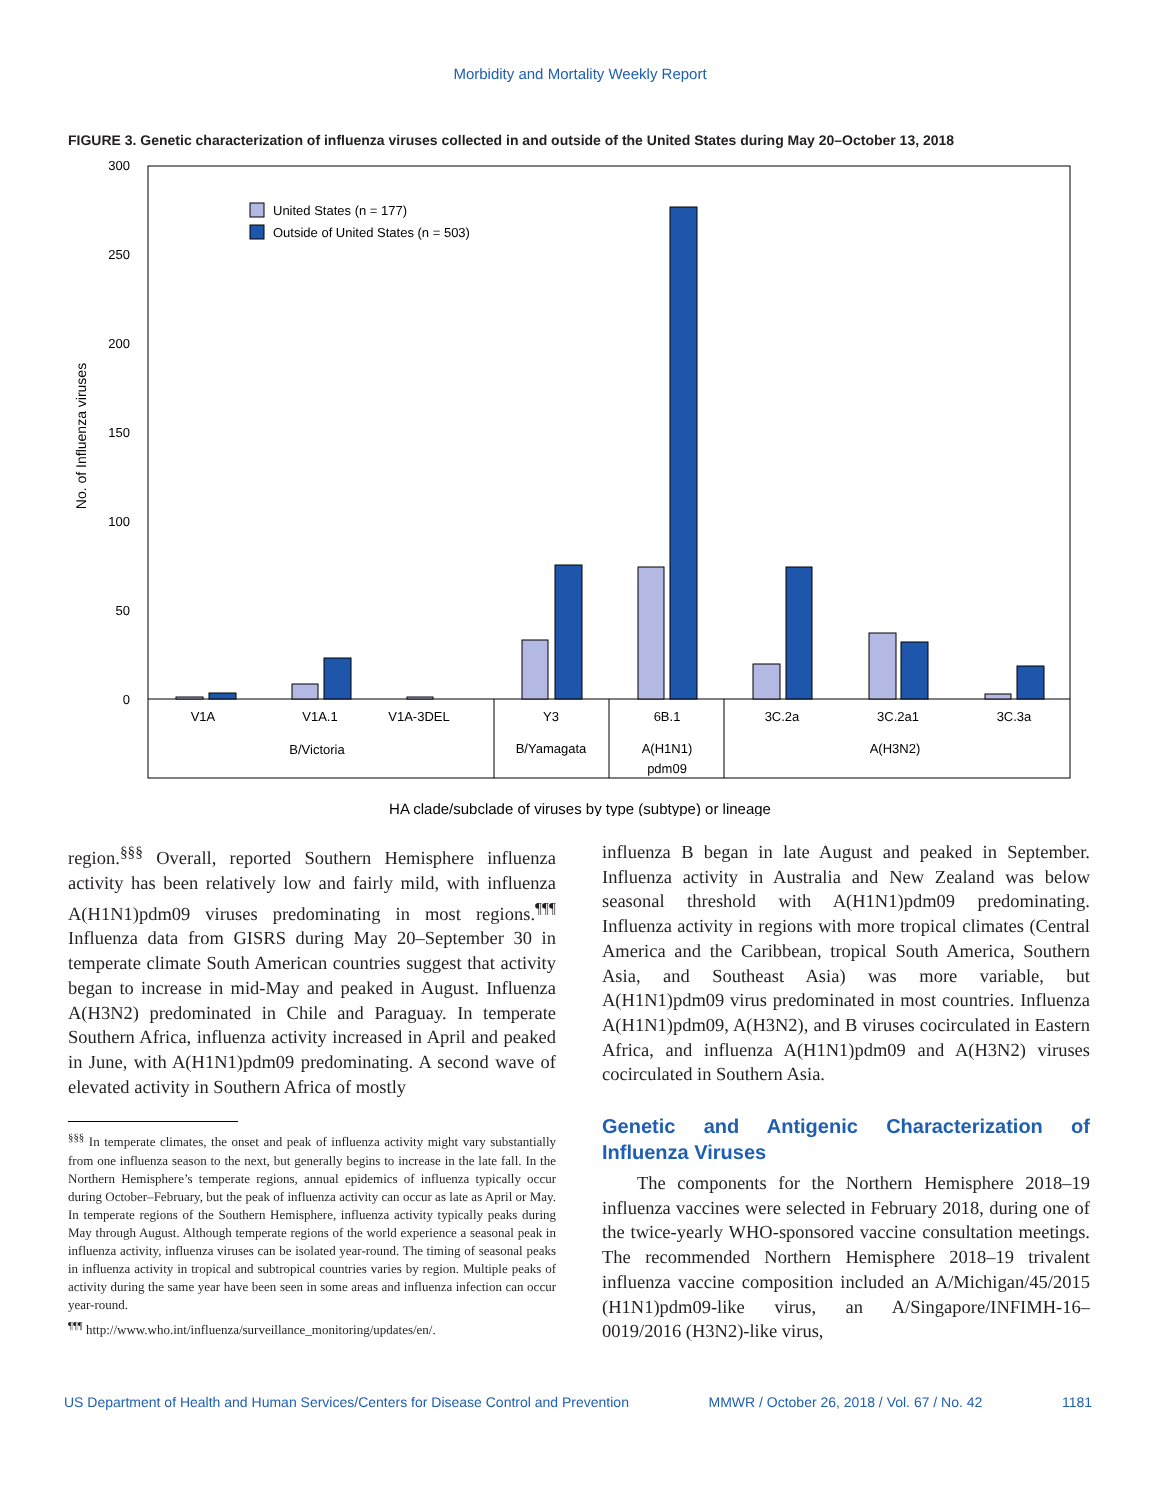Morbidity and Mortality Weekly Report
FIGURE 3. Genetic characterization of influenza viruses collected in and outside of the United States during May 20–October 13, 2018
300
250
200
150
100
50
0
No. of Influenza viruses
United States (n = 177)
Outside of United States (n = 503)
V1A
V1A.1
V1A-3DEL
Y3
6B.1
3C.2a
3C.2a1
3C.3a
B/Victoria
B/Yamagata
A(H1N1)
pdm09
A(H3N2)
HA clade/subclade of viruses by type (subtype) or lineage
region.<sup>§§§</sup> Overall, reported Southern Hemisphere influenza activity has been relatively low and fairly mild, with influenza A(H1N1)pdm09 viruses predominating in most regions.<sup>¶¶¶</sup> Influenza data from GISRS during May 20–September 30 in temperate climate South American countries suggest that activity began to increase in mid-May and peaked in August. Influenza A(H3N2) predominated in Chile and Paraguay. In temperate Southern Africa, influenza activity increased in April and peaked in June, with A(H1N1)pdm09 predominating. A second wave of elevated activity in Southern Africa of mostly
<sup>§§§</sup> In temperate climates, the onset and peak of influenza activity might vary substantially from one influenza season to the next, but generally begins to increase in the late fall. In the Northern Hemisphere’s temperate regions, annual epidemics of influenza typically occur during October–February, but the peak of influenza activity can occur as late as April or May. In temperate regions of the Southern Hemisphere, influenza activity typically peaks during May through August. Although temperate regions of the world experience a seasonal peak in influenza activity, influenza viruses can be isolated year-round. The timing of seasonal peaks in influenza activity in tropical and subtropical countries varies by region. Multiple peaks of activity during the same year have been seen in some areas and influenza infection can occur year-round.
<sup>¶¶¶</sup> http://www.who.int/influenza/surveillance_monitoring/updates/en/.
influenza B began in late August and peaked in September. Influenza activity in Australia and New Zealand was below seasonal threshold with A(H1N1)pdm09 predominating. Influenza activity in regions with more tropical climates (Central America and the Caribbean, tropical South America, Southern Asia, and Southeast Asia) was more variable, but A(H1N1)pdm09 virus predominated in most countries. Influenza A(H1N1)pdm09, A(H3N2), and B viruses cocirculated in Eastern Africa, and influenza A(H1N1)pdm09 and A(H3N2) viruses cocirculated in Southern Asia.
Genetic and Antigenic Characterization of Influenza Viruses
The components for the Northern Hemisphere 2018–19 influenza vaccines were selected in February 2018, during one of the twice-yearly WHO-sponsored vaccine consultation meetings. The recommended Northern Hemisphere 2018–19 trivalent influenza vaccine composition included an A/Michigan/45/2015 (H1N1)pdm09-like virus, an A/Singapore/INFIMH-16–0019/2016 (H3N2)-like virus,
US Department of Health and Human Services/Centers for Disease Control and Prevention MMWR / October 26, 2018 / Vol. 67 / No. 42 1181